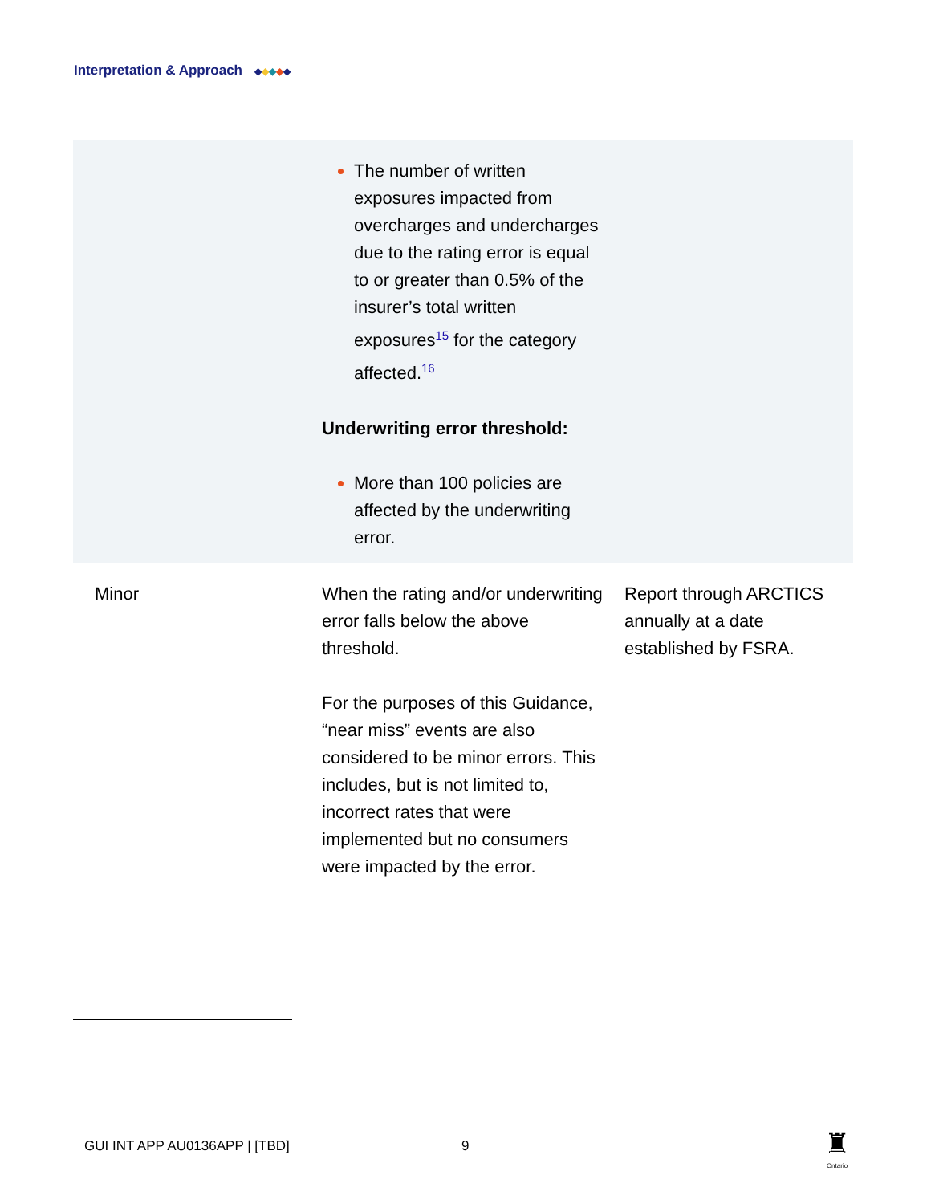Interpretation & Approach ◆ ◆ ◆ ◆ ◆
| | The number of written exposures impacted from overcharges and undercharges due to the rating error is equal to or greater than 0.5% of the insurer’s total written exposures<sup>15</sup> for the category affected.<sup>16</sup> Underwriting error threshold: More than 100 policies are affected by the underwriting error. | |
| Minor | When the rating and/or underwriting error falls below the above threshold. For the purposes of this Guidance, “near miss” events are also considered to be minor errors. This includes, but is not limited to, incorrect rates that were implemented but no consumers were impacted by the error. | Report through ARCTICS annually at a date established by FSRA. |
GUI INT APP AU0136APP | [TBD] 9
♜
Ontario